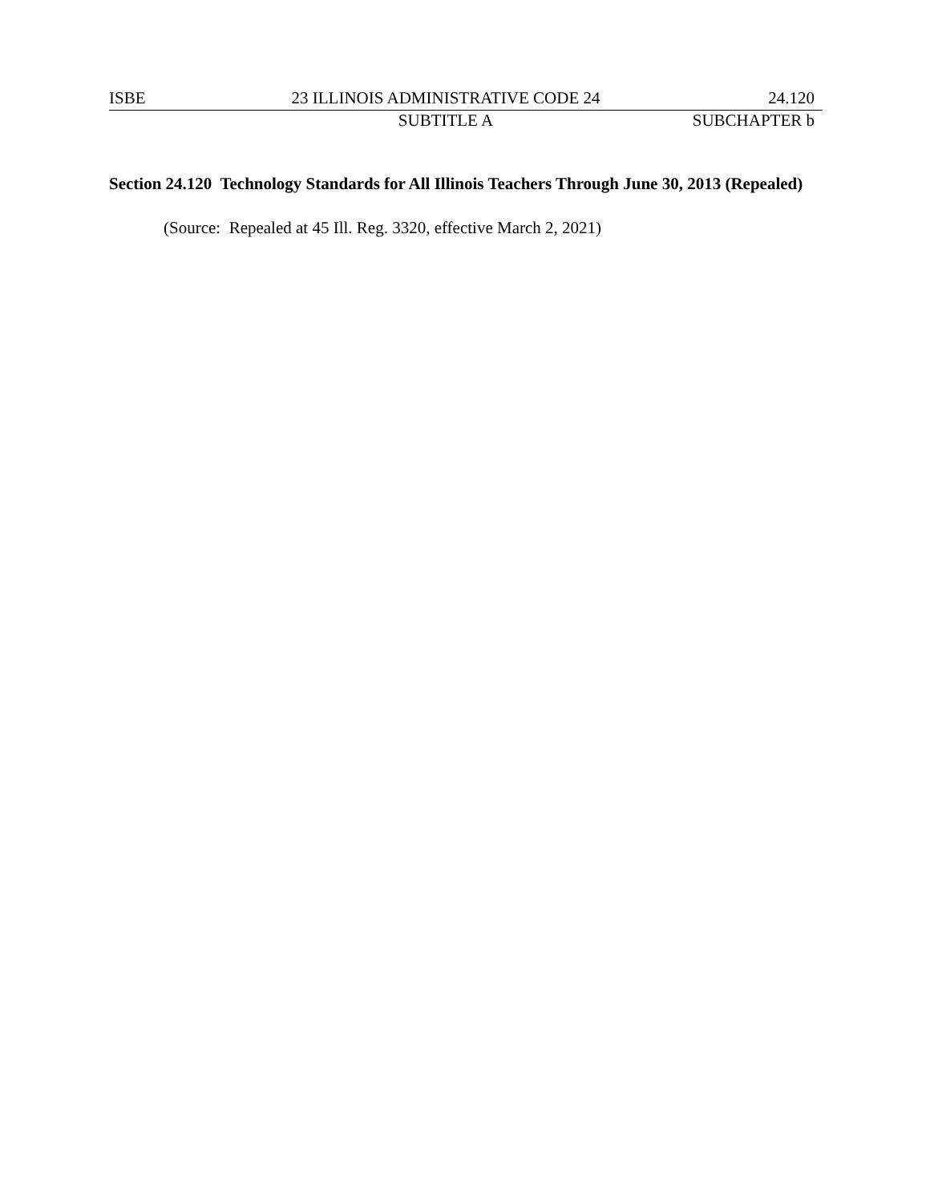ISBE 23 ILLINOIS ADMINISTRATIVE CODE 24 24.120
SUBTITLE A SUBCHAPTER b
Section 24.120 Technology Standards for All Illinois Teachers Through June 30, 2013 (Repealed)
(Source: Repealed at 45 Ill. Reg. 3320, effective March 2, 2021)